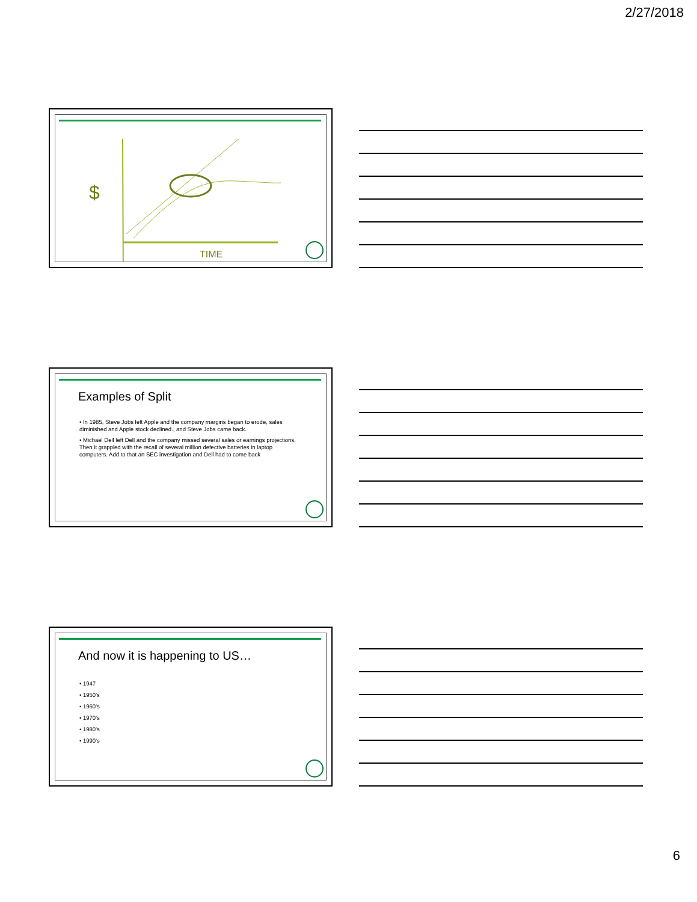2/27/2018
$
TIME
Examples of Split
• In 1985, Steve Jobs left Apple and the company margins began to erode, sales diminished and Apple stock declined., and Steve Jobs came back.
• Michael Dell left Dell and the company missed several sales or earnings projections. Then it grappled with the recall of several million defective batteries in laptop computers. Add to that an SEC investigation and Dell had to come back
And now it is happening to US…
• 1947
• 1950’s
• 1960’s
• 1970’s
• 1980’s
• 1990’s
6